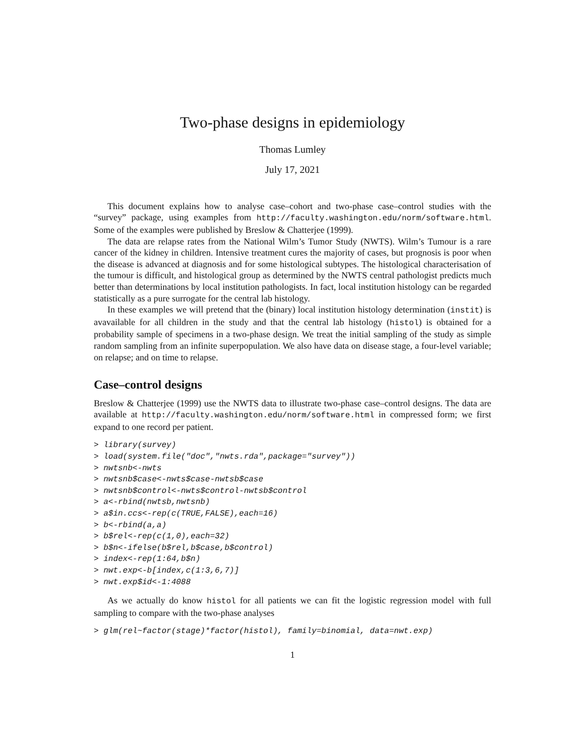Two-phase designs in epidemiology
Thomas Lumley
July 17, 2021
This document explains how to analyse case–cohort and two-phase case–control studies with the “survey” package, using examples from http://faculty.washington.edu/norm/software.html. Some of the examples were published by Breslow & Chatterjee (1999).
The data are relapse rates from the National Wilm’s Tumor Study (NWTS). Wilm’s Tumour is a rare cancer of the kidney in children. Intensive treatment cures the majority of cases, but prognosis is poor when the disease is advanced at diagnosis and for some histological subtypes. The histological characterisation of the tumour is difficult, and histological group as determined by the NWTS central pathologist predicts much better than determinations by local institution pathologists. In fact, local institution histology can be regarded statistically as a pure surrogate for the central lab histology.
In these examples we will pretend that the (binary) local institution histology determination (instit) is avavailable for all children in the study and that the central lab histology (histol) is obtained for a probability sample of specimens in a two-phase design. We treat the initial sampling of the study as simple random sampling from an infinite superpopulation. We also have data on disease stage, a four-level variable; on relapse; and on time to relapse.
Case–control designs
Breslow & Chatterjee (1999) use the NWTS data to illustrate two-phase case–control designs. The data are available at http://faculty.washington.edu/norm/software.html in compressed form; we first expand to one record per patient.
> library(survey)
> load(system.file("doc","nwts.rda",package="survey"))
> nwtsnb<-nwts
> nwtsnb$case<-nwts$case-nwtsb$case
> nwtsnb$control<-nwts$control-nwtsb$control
> a<-rbind(nwtsb,nwtsnb)
> a$in.ccs<-rep(c(TRUE,FALSE),each=16)
> b<-rbind(a,a)
> b$rel<-rep(c(1,0),each=32)
> b$n<-ifelse(b$rel,b$case,b$control)
> index<-rep(1:64,b$n)
> nwt.exp<-b[index,c(1:3,6,7)]
> nwt.exp$id<-1:4088
As we actually do know histol for all patients we can fit the logistic regression model with full sampling to compare with the two-phase analyses
> glm(rel~factor(stage)*factor(histol), family=binomial, data=nwt.exp)
1